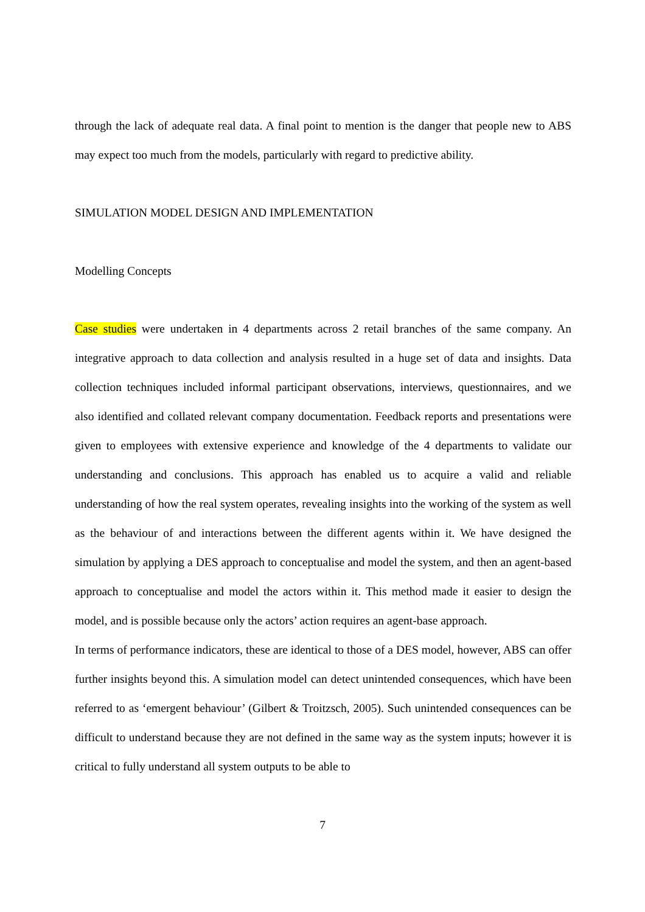through the lack of adequate real data. A final point to mention is the danger that people new to ABS may expect too much from the models, particularly with regard to predictive ability.
SIMULATION MODEL DESIGN AND IMPLEMENTATION
Modelling Concepts
Case studies were undertaken in 4 departments across 2 retail branches of the same company. An integrative approach to data collection and analysis resulted in a huge set of data and insights. Data collection techniques included informal participant observations, interviews, questionnaires, and we also identified and collated relevant company documentation. Feedback reports and presentations were given to employees with extensive experience and knowledge of the 4 departments to validate our understanding and conclusions. This approach has enabled us to acquire a valid and reliable understanding of how the real system operates, revealing insights into the working of the system as well as the behaviour of and interactions between the different agents within it. We have designed the simulation by applying a DES approach to conceptualise and model the system, and then an agent-based approach to conceptualise and model the actors within it. This method made it easier to design the model, and is possible because only the actors’ action requires an agent-base approach.
In terms of performance indicators, these are identical to those of a DES model, however, ABS can offer further insights beyond this. A simulation model can detect unintended consequences, which have been referred to as ‘emergent behaviour’ (Gilbert & Troitzsch, 2005). Such unintended consequences can be difficult to understand because they are not defined in the same way as the system inputs; however it is critical to fully understand all system outputs to be able to
7